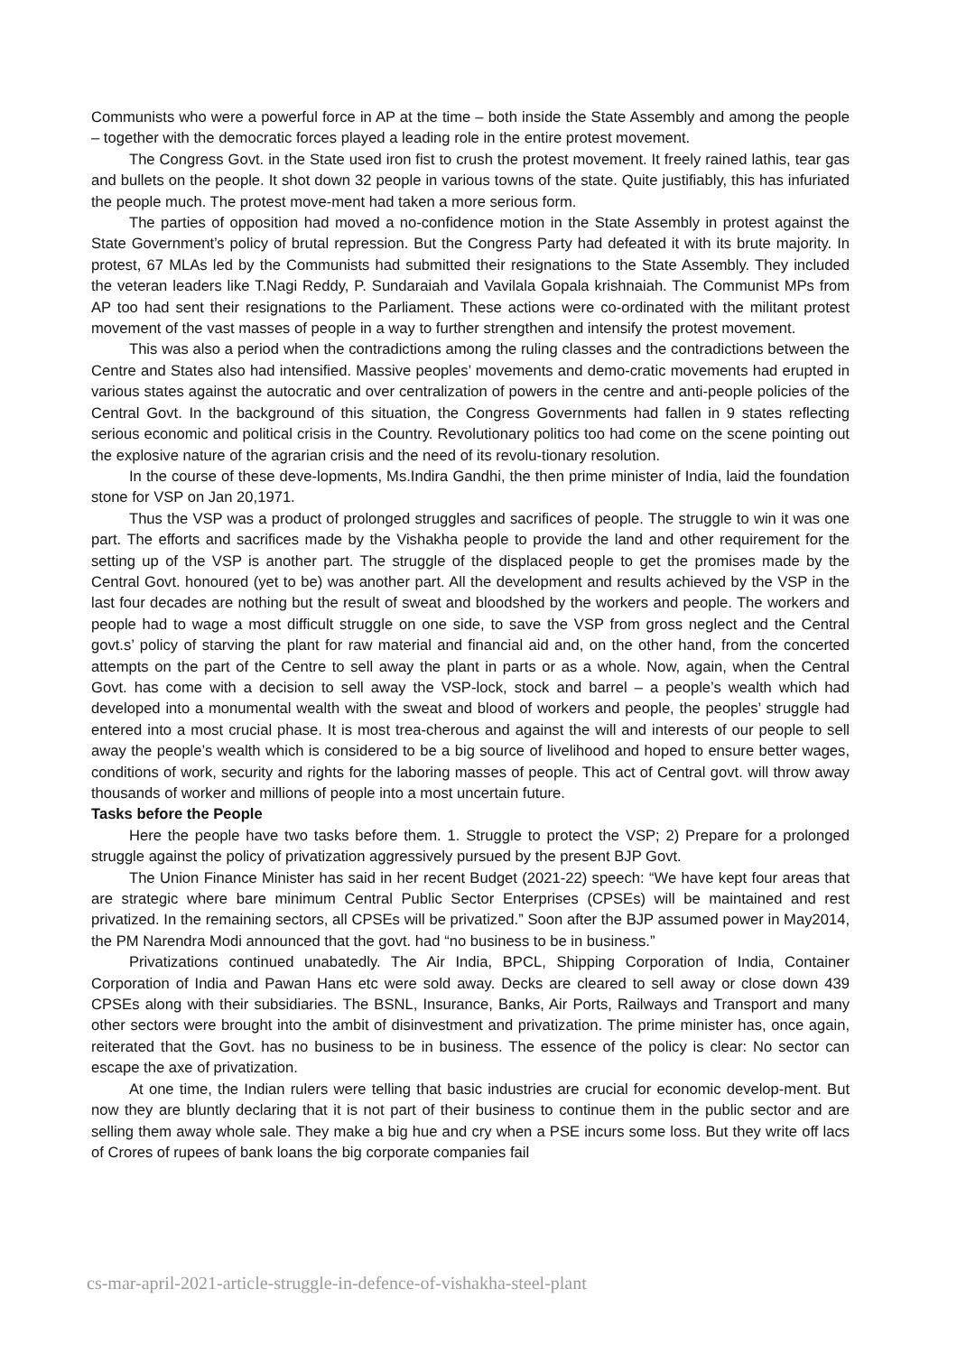Communists who were a powerful force in AP at the time – both inside the State Assembly and among the people – together with the democratic forces played a leading role in the entire protest movement.
The Congress Govt. in the State used iron fist to crush the protest movement. It freely rained lathis, tear gas and bullets on the people. It shot down 32 people in various towns of the state. Quite justifiably, this has infuriated the people much. The protest move-ment had taken a more serious form.
The parties of opposition had moved a no-confidence motion in the State Assembly in protest against the State Government’s policy of brutal repression. But the Congress Party had defeated it with its brute majority. In protest, 67 MLAs led by the Communists had submitted their resignations to the State Assembly. They included the veteran leaders like T.Nagi Reddy, P. Sundaraiah and Vavilala Gopala krishnaiah. The Communist MPs from AP too had sent their resignations to the Parliament. These actions were co-ordinated with the militant protest movement of the vast masses of people in a way to further strengthen and intensify the protest movement.
This was also a period when the contradictions among the ruling classes and the contradictions between the Centre and States also had intensified. Massive peoples’ movements and demo-cratic movements had erupted in various states against the autocratic and over centralization of powers in the centre and anti-people policies of the Central Govt. In the background of this situation, the Congress Governments had fallen in 9 states reflecting serious economic and political crisis in the Country. Revolutionary politics too had come on the scene pointing out the explosive nature of the agrarian crisis and the need of its revolu-tionary resolution.
In the course of these deve-lopments, Ms.Indira Gandhi, the then prime minister of India, laid the foundation stone for VSP on Jan 20,1971.
Thus the VSP was a product of prolonged struggles and sacrifices of people. The struggle to win it was one part. The efforts and sacrifices made by the Vishakha people to provide the land and other requirement for the setting up of the VSP is another part. The struggle of the displaced people to get the promises made by the Central Govt. honoured (yet to be) was another part. All the development and results achieved by the VSP in the last four decades are nothing but the result of sweat and bloodshed by the workers and people. The workers and people had to wage a most difficult struggle on one side, to save the VSP from gross neglect and the Central govt.s’ policy of starving the plant for raw material and financial aid and, on the other hand, from the concerted attempts on the part of the Centre to sell away the plant in parts or as a whole. Now, again, when the Central Govt. has come with a decision to sell away the VSP-lock, stock and barrel – a people’s wealth which had developed into a monumental wealth with the sweat and blood of workers and people, the peoples’ struggle had entered into a most crucial phase. It is most trea-cherous and against the will and interests of our people to sell away the people’s wealth which is considered to be a big source of livelihood and hoped to ensure better wages, conditions of work, security and rights for the laboring masses of people. This act of Central govt. will throw away thousands of worker and millions of people into a most uncertain future.
Tasks before the People
Here the people have two tasks before them. 1. Struggle to protect the VSP; 2) Prepare for a prolonged struggle against the policy of privatization aggressively pursued by the present BJP Govt.
The Union Finance Minister has said in her recent Budget (2021-22) speech: “We have kept four areas that are strategic where bare minimum Central Public Sector Enterprises (CPSEs) will be maintained and rest privatized. In the remaining sectors, all CPSEs will be privatized.” Soon after the BJP assumed power in May2014, the PM Narendra Modi announced that the govt. had “no business to be in business.”
Privatizations continued unabatedly. The Air India, BPCL, Shipping Corporation of India, Container Corporation of India and Pawan Hans etc were sold away. Decks are cleared to sell away or close down 439 CPSEs along with their subsidiaries. The BSNL, Insurance, Banks, Air Ports, Railways and Transport and many other sectors were brought into the ambit of disinvestment and privatization. The prime minister has, once again, reiterated that the Govt. has no business to be in business. The essence of the policy is clear: No sector can escape the axe of privatization.
At one time, the Indian rulers were telling that basic industries are crucial for economic develop-ment. But now they are bluntly declaring that it is not part of their business to continue them in the public sector and are selling them away whole sale. They make a big hue and cry when a PSE incurs some loss. But they write off lacs of Crores of rupees of bank loans the big corporate companies fail
cs-mar-april-2021-article-struggle-in-defence-of-vishakha-steel-plant